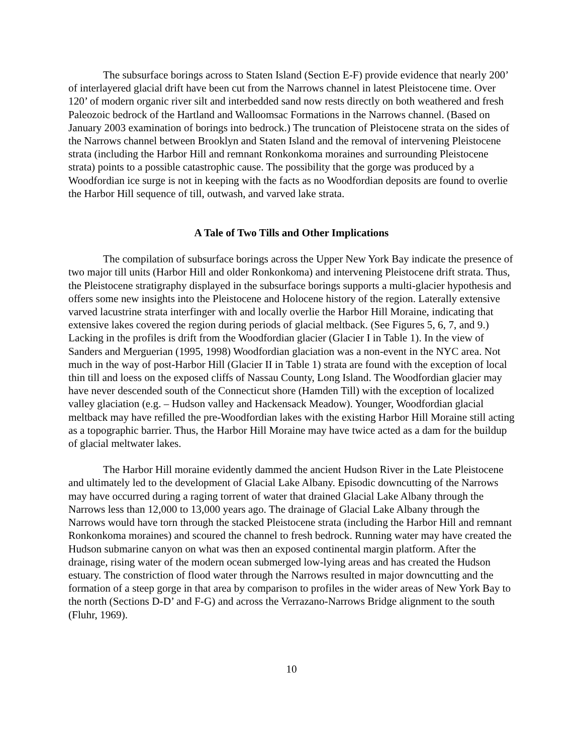The subsurface borings across to Staten Island (Section E-F) provide evidence that nearly 200’ of interlayered glacial drift have been cut from the Narrows channel in latest Pleistocene time. Over 120’ of modern organic river silt and interbedded sand now rests directly on both weathered and fresh Paleozoic bedrock of the Hartland and Walloomsac Formations in the Narrows channel. (Based on January 2003 examination of borings into bedrock.) The truncation of Pleistocene strata on the sides of the Narrows channel between Brooklyn and Staten Island and the removal of intervening Pleistocene strata (including the Harbor Hill and remnant Ronkonkoma moraines and surrounding Pleistocene strata) points to a possible catastrophic cause. The possibility that the gorge was produced by a Woodfordian ice surge is not in keeping with the facts as no Woodfordian deposits are found to overlie the Harbor Hill sequence of till, outwash, and varved lake strata.
A Tale of Two Tills and Other Implications
The compilation of subsurface borings across the Upper New York Bay indicate the presence of two major till units (Harbor Hill and older Ronkonkoma) and intervening Pleistocene drift strata. Thus, the Pleistocene stratigraphy displayed in the subsurface borings supports a multi-glacier hypothesis and offers some new insights into the Pleistocene and Holocene history of the region. Laterally extensive varved lacustrine strata interfinger with and locally overlie the Harbor Hill Moraine, indicating that extensive lakes covered the region during periods of glacial meltback. (See Figures 5, 6, 7, and 9.) Lacking in the profiles is drift from the Woodfordian glacier (Glacier I in Table 1). In the view of Sanders and Merguerian (1995, 1998) Woodfordian glaciation was a non-event in the NYC area. Not much in the way of post-Harbor Hill (Glacier II in Table 1) strata are found with the exception of local thin till and loess on the exposed cliffs of Nassau County, Long Island. The Woodfordian glacier may have never descended south of the Connecticut shore (Hamden Till) with the exception of localized valley glaciation (e.g. – Hudson valley and Hackensack Meadow). Younger, Woodfordian glacial meltback may have refilled the pre-Woodfordian lakes with the existing Harbor Hill Moraine still acting as a topographic barrier. Thus, the Harbor Hill Moraine may have twice acted as a dam for the buildup of glacial meltwater lakes.
The Harbor Hill moraine evidently dammed the ancient Hudson River in the Late Pleistocene and ultimately led to the development of Glacial Lake Albany. Episodic downcutting of the Narrows may have occurred during a raging torrent of water that drained Glacial Lake Albany through the Narrows less than 12,000 to 13,000 years ago. The drainage of Glacial Lake Albany through the Narrows would have torn through the stacked Pleistocene strata (including the Harbor Hill and remnant Ronkonkoma moraines) and scoured the channel to fresh bedrock. Running water may have created the Hudson submarine canyon on what was then an exposed continental margin platform. After the drainage, rising water of the modern ocean submerged low-lying areas and has created the Hudson estuary. The constriction of flood water through the Narrows resulted in major downcutting and the formation of a steep gorge in that area by comparison to profiles in the wider areas of New York Bay to the north (Sections D-D’ and F-G) and across the Verrazano-Narrows Bridge alignment to the south (Fluhr, 1969).
10